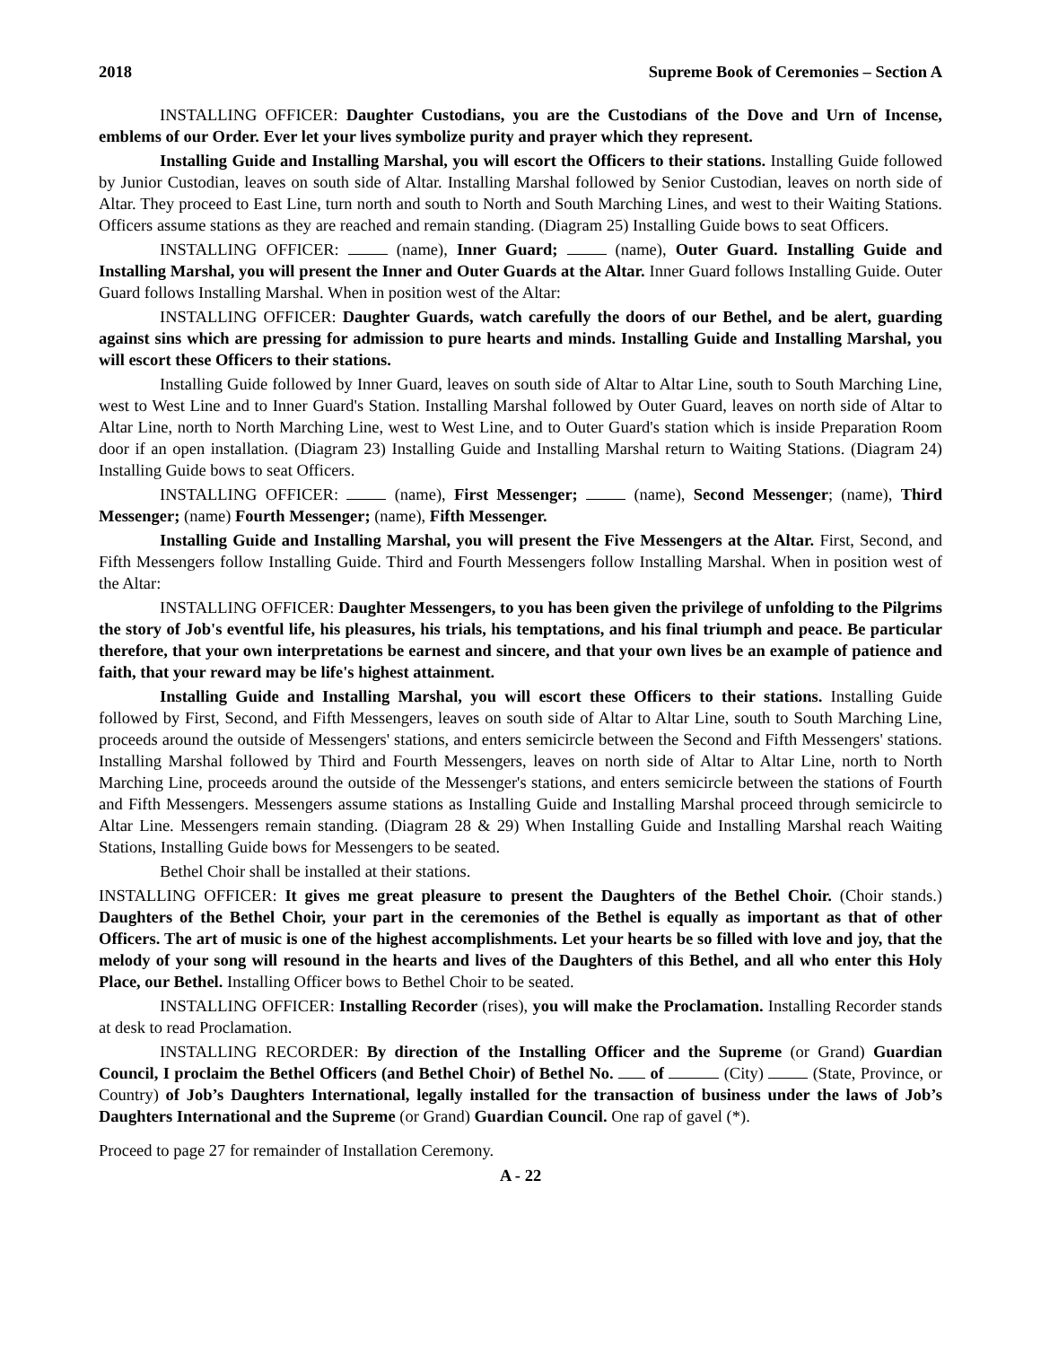2018 Supreme Book of Ceremonies – Section A
INSTALLING OFFICER: Daughter Custodians, you are the Custodians of the Dove and Urn of Incense, emblems of our Order. Ever let your lives symbolize purity and prayer which they represent.
Installing Guide and Installing Marshal, you will escort the Officers to their stations. Installing Guide followed by Junior Custodian, leaves on south side of Altar. Installing Marshal followed by Senior Custodian, leaves on north side of Altar. They proceed to East Line, turn north and south to North and South Marching Lines, and west to their Waiting Stations. Officers assume stations as they are reached and remain standing. (Diagram 25) Installing Guide bows to seat Officers.
INSTALLING OFFICER: (name), Inner Guard; (name), Outer Guard. Installing Guide and Installing Marshal, you will present the Inner and Outer Guards at the Altar. Inner Guard follows Installing Guide. Outer Guard follows Installing Marshal. When in position west of the Altar:
INSTALLING OFFICER: Daughter Guards, watch carefully the doors of our Bethel, and be alert, guarding against sins which are pressing for admission to pure hearts and minds. Installing Guide and Installing Marshal, you will escort these Officers to their stations.
Installing Guide followed by Inner Guard, leaves on south side of Altar to Altar Line, south to South Marching Line, west to West Line and to Inner Guard's Station. Installing Marshal followed by Outer Guard, leaves on north side of Altar to Altar Line, north to North Marching Line, west to West Line, and to Outer Guard's station which is inside Preparation Room door if an open installation. (Diagram 23) Installing Guide and Installing Marshal return to Waiting Stations. (Diagram 24) Installing Guide bows to seat Officers.
INSTALLING OFFICER: (name), First Messenger; (name), Second Messenger; (name), Third Messenger; (name) Fourth Messenger; (name), Fifth Messenger.
Installing Guide and Installing Marshal, you will present the Five Messengers at the Altar. First, Second, and Fifth Messengers follow Installing Guide. Third and Fourth Messengers follow Installing Marshal. When in position west of the Altar:
INSTALLING OFFICER: Daughter Messengers, to you has been given the privilege of unfolding to the Pilgrims the story of Job's eventful life, his pleasures, his trials, his temptations, and his final triumph and peace. Be particular therefore, that your own interpretations be earnest and sincere, and that your own lives be an example of patience and faith, that your reward may be life's highest attainment.
Installing Guide and Installing Marshal, you will escort these Officers to their stations. Installing Guide followed by First, Second, and Fifth Messengers, leaves on south side of Altar to Altar Line, south to South Marching Line, proceeds around the outside of Messengers' stations, and enters semicircle between the Second and Fifth Messengers' stations. Installing Marshal followed by Third and Fourth Messengers, leaves on north side of Altar to Altar Line, north to North Marching Line, proceeds around the outside of the Messenger's stations, and enters semicircle between the stations of Fourth and Fifth Messengers. Messengers assume stations as Installing Guide and Installing Marshal proceed through semicircle to Altar Line. Messengers remain standing. (Diagram 28 & 29) When Installing Guide and Installing Marshal reach Waiting Stations, Installing Guide bows for Messengers to be seated.
Bethel Choir shall be installed at their stations.
INSTALLING OFFICER: It gives me great pleasure to present the Daughters of the Bethel Choir. (Choir stands.) Daughters of the Bethel Choir, your part in the ceremonies of the Bethel is equally as important as that of other Officers. The art of music is one of the highest accomplishments. Let your hearts be so filled with love and joy, that the melody of your song will resound in the hearts and lives of the Daughters of this Bethel, and all who enter this Holy Place, our Bethel. Installing Officer bows to Bethel Choir to be seated.
INSTALLING OFFICER: Installing Recorder (rises), you will make the Proclamation. Installing Recorder stands at desk to read Proclamation.
INSTALLING RECORDER: By direction of the Installing Officer and the Supreme (or Grand) Guardian Council, I proclaim the Bethel Officers (and Bethel Choir) of Bethel No. of (City) (State, Province, or Country) of Job’s Daughters International, legally installed for the transaction of business under the laws of Job’s Daughters International and the Supreme (or Grand) Guardian Council. One rap of gavel (*).
Proceed to page 27 for remainder of Installation Ceremony.
A - 22